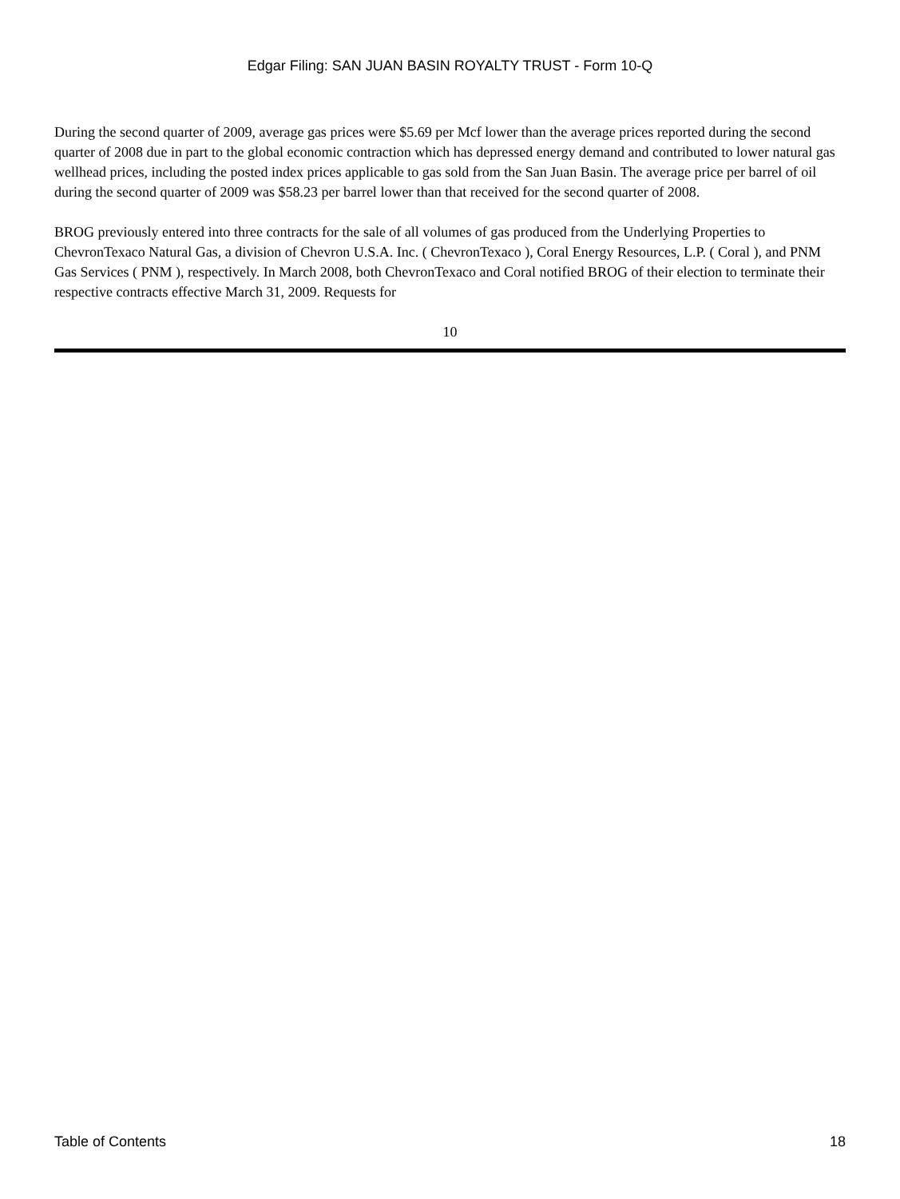Edgar Filing: SAN JUAN BASIN ROYALTY TRUST - Form 10-Q
During the second quarter of 2009, average gas prices were $5.69 per Mcf lower than the average prices reported during the second quarter of 2008 due in part to the global economic contraction which has depressed energy demand and contributed to lower natural gas wellhead prices, including the posted index prices applicable to gas sold from the San Juan Basin. The average price per barrel of oil during the second quarter of 2009 was $58.23 per barrel lower than that received for the second quarter of 2008.
BROG previously entered into three contracts for the sale of all volumes of gas produced from the Underlying Properties to ChevronTexaco Natural Gas, a division of Chevron U.S.A. Inc. ( ChevronTexaco ), Coral Energy Resources, L.P. ( Coral ), and PNM Gas Services ( PNM ), respectively. In March 2008, both ChevronTexaco and Coral notified BROG of their election to terminate their respective contracts effective March 31, 2009. Requests for
10
Table of Contents 18